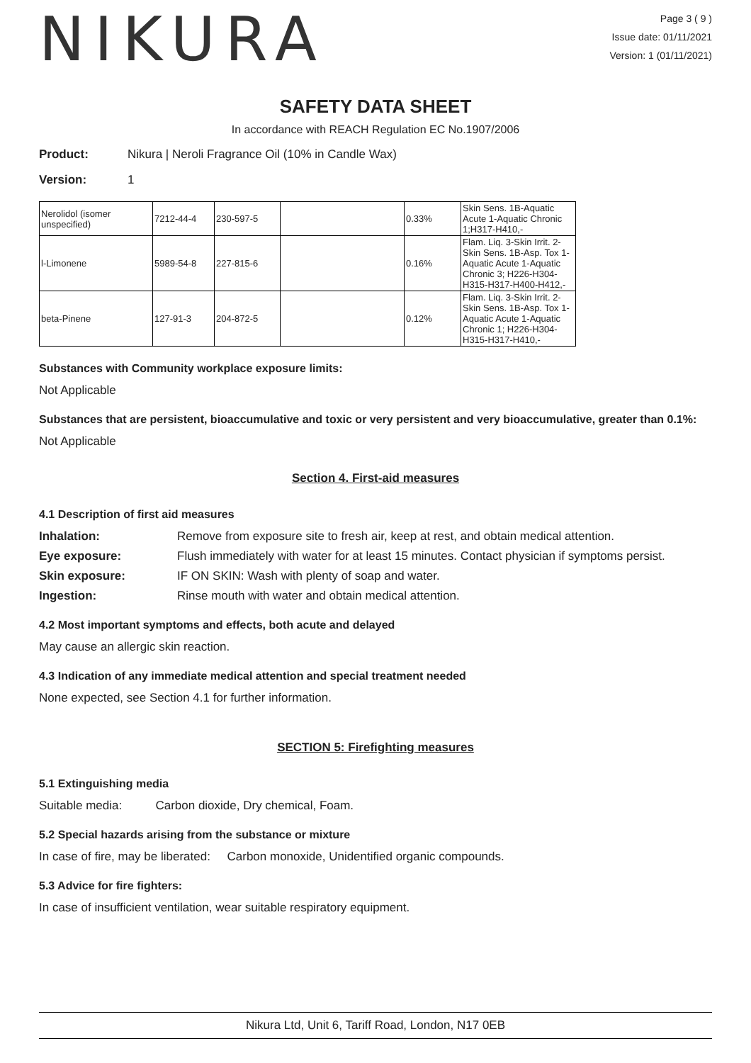NIKURA
Page 3 ( 9 )
Issue date: 01/11/2021
Version: 1 (01/11/2021)
SAFETY DATA SHEET
In accordance with REACH Regulation EC No.1907/2006
Product: Nikura | Neroli Fragrance Oil (10% in Candle Wax)
Version: 1
| Nerolidol (isomer unspecified) | 7212-44-4 | 230-597-5 | | 0.33% | Skin Sens. 1B-Aquatic Acute 1-Aquatic Chronic 1;H317-H410,- |
| l-Limonene | 5989-54-8 | 227-815-6 | | 0.16% | Flam. Liq. 3-Skin Irrit. 2-Skin Sens. 1B-Asp. Tox 1-Aquatic Acute 1-Aquatic Chronic 3; H226-H304-H315-H317-H400-H412,- |
| beta-Pinene | 127-91-3 | 204-872-5 | | 0.12% | Flam. Liq. 3-Skin Irrit. 2-Skin Sens. 1B-Asp. Tox 1-Aquatic Acute 1-Aquatic Chronic 1; H226-H304-H315-H317-H410,- |
Substances with Community workplace exposure limits:
Not Applicable
Substances that are persistent, bioaccumulative and toxic or very persistent and very bioaccumulative, greater than 0.1%:
Not Applicable
Section 4. First-aid measures
4.1 Description of first aid measures
Inhalation: Remove from exposure site to fresh air, keep at rest, and obtain medical attention.
Eye exposure: Flush immediately with water for at least 15 minutes. Contact physician if symptoms persist.
Skin exposure: IF ON SKIN: Wash with plenty of soap and water.
Ingestion: Rinse mouth with water and obtain medical attention.
4.2 Most important symptoms and effects, both acute and delayed
May cause an allergic skin reaction.
4.3 Indication of any immediate medical attention and special treatment needed
None expected, see Section 4.1 for further information.
SECTION 5: Firefighting measures
5.1 Extinguishing media
Suitable media: Carbon dioxide, Dry chemical, Foam.
5.2 Special hazards arising from the substance or mixture
In case of fire, may be liberated: Carbon monoxide, Unidentified organic compounds.
5.3 Advice for fire fighters:
In case of insufficient ventilation, wear suitable respiratory equipment.
Nikura Ltd, Unit 6, Tariff Road, London, N17 0EB